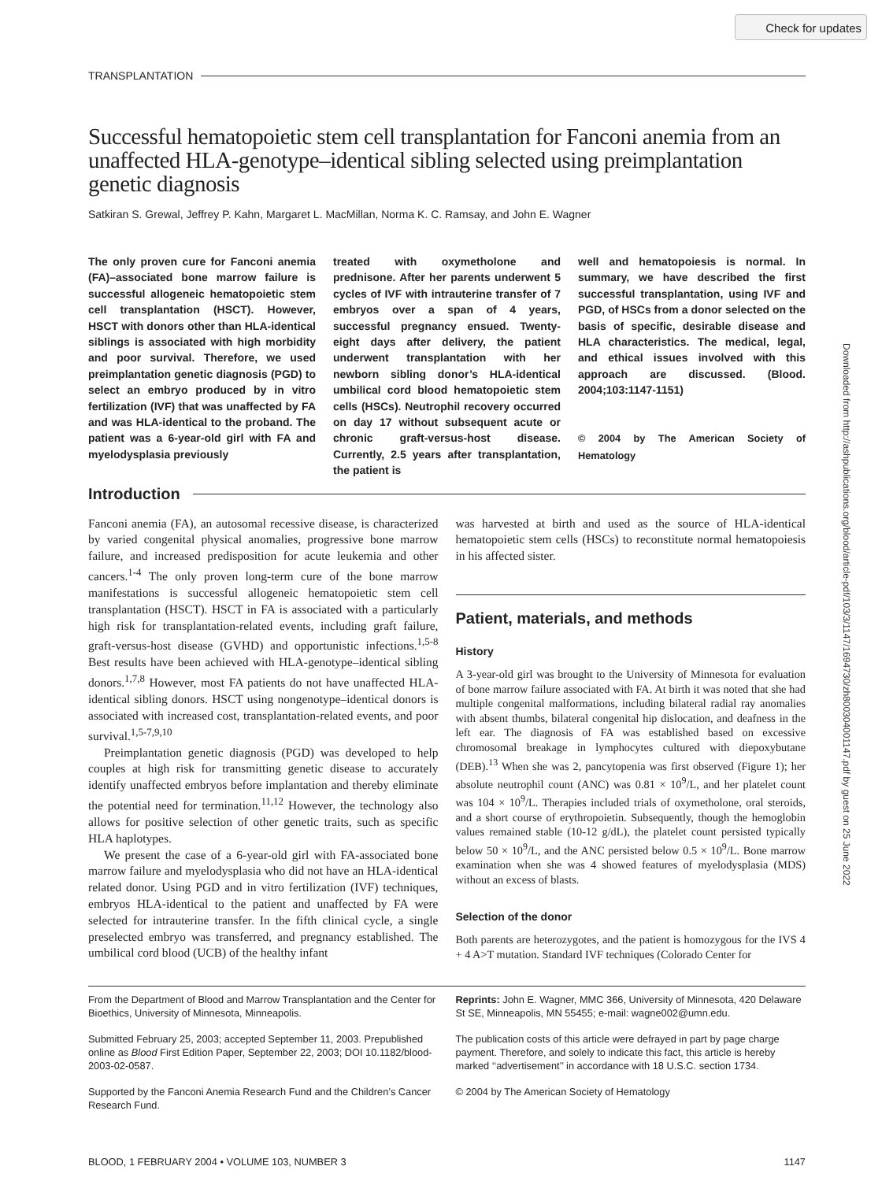Check for updates
Downloaded from http://ashpublications.org/blood/article-pdf/103/3/1147/1694730/zh800304001147.pdf by guest on 25 June 2022
TRANSPLANTATION
Successful hematopoietic stem cell transplantation for Fanconi anemia from an unaffected HLA-genotype–identical sibling selected using preimplantation genetic diagnosis
Satkiran S. Grewal, Jeffrey P. Kahn, Margaret L. MacMillan, Norma K. C. Ramsay, and John E. Wagner
The only proven cure for Fanconi anemia (FA)–associated bone marrow failure is successful allogeneic hematopoietic stem cell transplantation (HSCT). However, HSCT with donors other than HLA-identical siblings is associated with high morbidity and poor survival. Therefore, we used preimplantation genetic diagnosis (PGD) to select an embryo produced by in vitro fertilization (IVF) that was unaffected by FA and was HLA-identical to the proband. The patient was a 6-year-old girl with FA and myelodysplasia previously
treated with oxymetholone and prednisone. After her parents underwent 5 cycles of IVF with intrauterine transfer of 7 embryos over a span of 4 years, successful pregnancy ensued. Twenty-eight days after delivery, the patient underwent transplantation with her newborn sibling donor’s HLA-identical umbilical cord blood hematopoietic stem cells (HSCs). Neutrophil recovery occurred on day 17 without subsequent acute or chronic graft-versus-host disease. Currently, 2.5 years after transplantation, the patient is
well and hematopoiesis is normal. In summary, we have described the first successful transplantation, using IVF and PGD, of HSCs from a donor selected on the basis of specific, desirable disease and HLA characteristics. The medical, legal, and ethical issues involved with this approach are discussed. (Blood. 2004;103:1147-1151)
© 2004 by The American Society of Hematology
Introduction
Fanconi anemia (FA), an autosomal recessive disease, is characterized by varied congenital physical anomalies, progressive bone marrow failure, and increased predisposition for acute leukemia and other cancers.<sup>1-4</sup> The only proven long-term cure of the bone marrow manifestations is successful allogeneic hematopoietic stem cell transplantation (HSCT). HSCT in FA is associated with a particularly high risk for transplantation-related events, including graft failure, graft-versus-host disease (GVHD) and opportunistic infections.<sup>1,5-8</sup> Best results have been achieved with HLA-genotype–identical sibling donors.<sup>1,7,8</sup> However, most FA patients do not have unaffected HLA-identical sibling donors. HSCT using nongenotype–identical donors is associated with increased cost, transplantation-related events, and poor survival.<sup>1,5-7,9,10</sup>
Preimplantation genetic diagnosis (PGD) was developed to help couples at high risk for transmitting genetic disease to accurately identify unaffected embryos before implantation and thereby eliminate the potential need for termination.<sup>11,12</sup> However, the technology also allows for positive selection of other genetic traits, such as specific HLA haplotypes.
We present the case of a 6-year-old girl with FA-associated bone marrow failure and myelodysplasia who did not have an HLA-identical related donor. Using PGD and in vitro fertilization (IVF) techniques, embryos HLA-identical to the patient and unaffected by FA were selected for intrauterine transfer. In the fifth clinical cycle, a single preselected embryo was transferred, and pregnancy established. The umbilical cord blood (UCB) of the healthy infant
was harvested at birth and used as the source of HLA-identical hematopoietic stem cells (HSCs) to reconstitute normal hematopoiesis in his affected sister.
Patient, materials, and methods
History
A 3-year-old girl was brought to the University of Minnesota for evaluation of bone marrow failure associated with FA. At birth it was noted that she had multiple congenital malformations, including bilateral radial ray anomalies with absent thumbs, bilateral congenital hip dislocation, and deafness in the left ear. The diagnosis of FA was established based on excessive chromosomal breakage in lymphocytes cultured with diepoxybutane (DEB).<sup>13</sup> When she was 2, pancytopenia was first observed (Figure 1); her absolute neutrophil count (ANC) was 0.81 × 10<sup>9</sup>/L, and her platelet count was 104 × 10<sup>9</sup>/L. Therapies included trials of oxymetholone, oral steroids, and a short course of erythropoietin. Subsequently, though the hemoglobin values remained stable (10-12 g/dL), the platelet count persisted typically below 50 × 10<sup>9</sup>/L, and the ANC persisted below 0.5 × 10<sup>9</sup>/L. Bone marrow examination when she was 4 showed features of myelodysplasia (MDS) without an excess of blasts.
Selection of the donor
Both parents are heterozygotes, and the patient is homozygous for the IVS 4 + 4 A>T mutation. Standard IVF techniques (Colorado Center for
From the Department of Blood and Marrow Transplantation and the Center for Bioethics, University of Minnesota, Minneapolis.
Submitted February 25, 2003; accepted September 11, 2003. Prepublished online as Blood First Edition Paper, September 22, 2003; DOI 10.1182/blood-2003-02-0587.
Supported by the Fanconi Anemia Research Fund and the Children’s Cancer Research Fund.
Reprints: John E. Wagner, MMC 366, University of Minnesota, 420 Delaware St SE, Minneapolis, MN 55455; e-mail: wagne002@umn.edu.
The publication costs of this article were defrayed in part by page charge payment. Therefore, and solely to indicate this fact, this article is hereby marked ‘‘advertisement’’ in accordance with 18 U.S.C. section 1734.
© 2004 by The American Society of Hematology
BLOOD, 1 FEBRUARY 2004 • VOLUME 103, NUMBER 3 1147